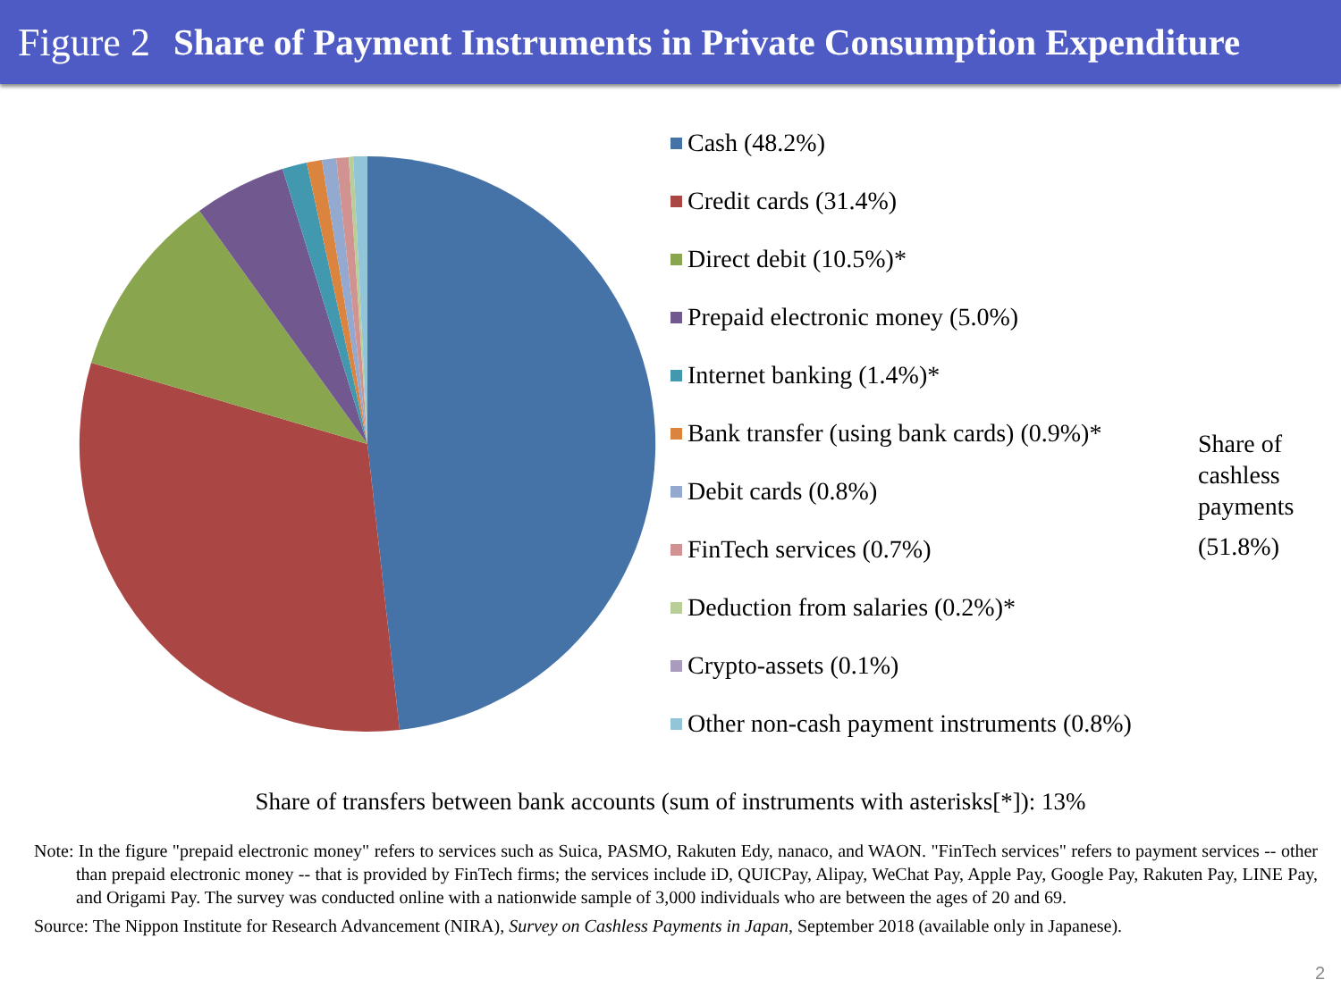Figure 2 Share of Payment Instruments in Private Consumption Expenditure
Cash (48.2%)
Credit cards (31.4%)
Direct debit (10.5%)*
Prepaid electronic money (5.0%)
Internet banking (1.4%)*
Bank transfer (using bank cards) (0.9%)*
Debit cards (0.8%)
FinTech services (0.7%)
Deduction from salaries (0.2%)*
Crypto-assets (0.1%)
Other non-cash payment instruments (0.8%)
Share of
cashless
payments
(51.8%)
Share of transfers between bank accounts (sum of instruments with asterisks[*]): 13%
Note: In the figure "prepaid electronic money" refers to services such as Suica, PASMO, Rakuten Edy, nanaco, and WAON. "FinTech services" refers to payment services -- other than prepaid electronic money -- that is provided by FinTech firms; the services include iD, QUICPay, Alipay, WeChat Pay, Apple Pay, Google Pay, Rakuten Pay, LINE Pay, and Origami Pay. The survey was conducted online with a nationwide sample of 3,000 individuals who are between the ages of 20 and 69.
Source: The Nippon Institute for Research Advancement (NIRA), Survey on Cashless Payments in Japan, September 2018 (available only in Japanese).
2